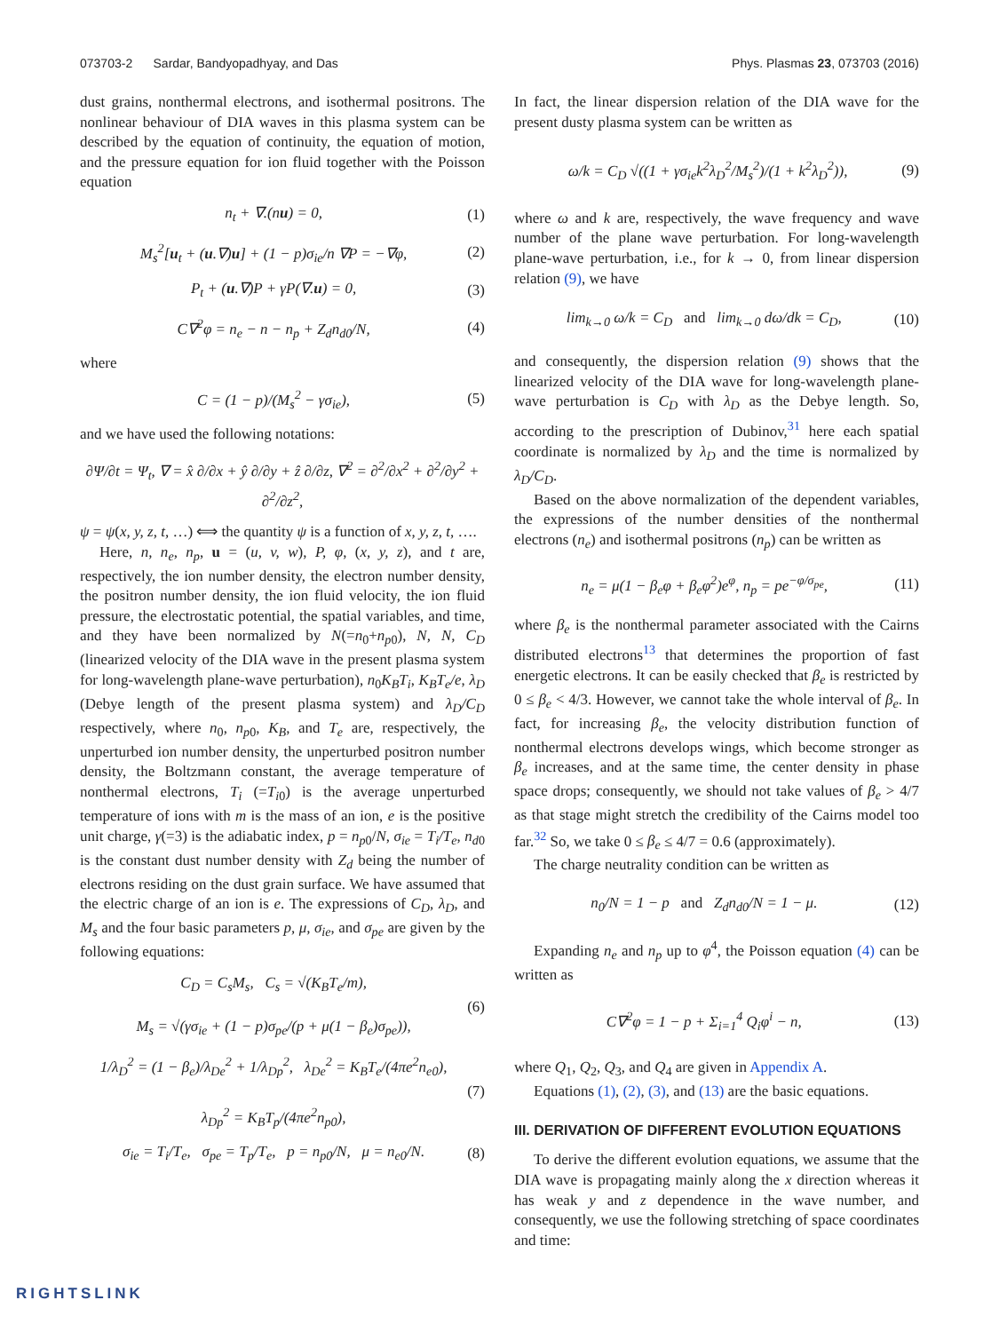073703-2 Sardar, Bandyopadhyay, and Das Phys. Plasmas 23, 073703 (2016)
dust grains, nonthermal electrons, and isothermal positrons. The nonlinear behaviour of DIA waves in this plasma system can be described by the equation of continuity, the equation of motion, and the pressure equation for ion fluid together with the Poisson equation
n<sub>t</sub> + ∇.(nu) = 0, (1)
M<sub>s</sub><sup>2</sup>[u<sub>t</sub> + (u.∇)u] + (1 − p)σ<sub>ie</sub>/n ∇P = −∇φ, (2)
P<sub>t</sub> + (u.∇)P + γP(∇.u) = 0, (3)
C∇<sup>2</sup>φ = n<sub>e</sub> − n − n<sub>p</sub> + Z<sub>d</sub>n<sub>d0</sub>/N, (4)
where
C = (1 − p)/(M<sub>s</sub><sup>2</sup> − γσ<sub>ie</sub>), (5)
and we have used the following notations:
∂Ψ/∂t = Ψ<sub>t</sub>, ∇ = x̂ ∂/∂x + ŷ ∂/∂y + ẑ ∂/∂z, ∇<sup>2</sup> = ∂<sup>2</sup>/∂x<sup>2</sup> + ∂<sup>2</sup>/∂y<sup>2</sup> + ∂<sup>2</sup>/∂z<sup>2</sup>,
ψ = ψ(x, y, z, t, …) ⟺ the quantity ψ is a function of x, y, z, t, ….
Here, n, n<sub>e</sub>, n<sub>p</sub>, u = (u, v, w), P, φ, (x, y, z), and t are, respectively, the ion number density, the electron number density, the positron number density, the ion fluid velocity, the ion fluid pressure, the electrostatic potential, the spatial variables, and time, and they have been normalized by N(=n<sub>0</sub>+n<sub>p0</sub>), N, N, C<sub>D</sub> (linearized velocity of the DIA wave in the present plasma system for long-wavelength plane-wave perturbation), n<sub>0</sub>K<sub>B</sub>T<sub>i</sub>, K<sub>B</sub>T<sub>e</sub>/e, λ<sub>D</sub> (Debye length of the present plasma system) and λ<sub>D</sub>/C<sub>D</sub> respectively, where n<sub>0</sub>, n<sub>p0</sub>, K<sub>B</sub>, and T<sub>e</sub> are, respectively, the unperturbed ion number density, the unperturbed positron number density, the Boltzmann constant, the average temperature of nonthermal electrons, T<sub>i</sub> (=T<sub>i0</sub>) is the average unperturbed temperature of ions with m is the mass of an ion, e is the positive unit charge, γ(=3) is the adiabatic index, p = n<sub>p0</sub>/N, σ<sub>ie</sub> = T<sub>i</sub>/T<sub>e</sub>, n<sub>d0</sub> is the constant dust number density with Z<sub>d</sub> being the number of electrons residing on the dust grain surface. We have assumed that the electric charge of an ion is e. The expressions of C<sub>D</sub>, λ<sub>D</sub>, and M<sub>s</sub> and the four basic parameters p, μ, σ<sub>ie</sub>, and σ<sub>pe</sub> are given by the following equations:
C<sub>D</sub> = C<sub>s</sub>M<sub>s</sub>, C<sub>s</sub> = √(K<sub>B</sub>T<sub>e</sub>/m),
M<sub>s</sub> = √(γσ<sub>ie</sub> + (1 − p)σ<sub>pe</sub>/(p + μ(1 − β<sub>e</sub>)σ<sub>pe</sub>)), (6)
1/λ<sub>D</sub><sup>2</sup> = (1 − β<sub>e</sub>)/λ<sub>De</sub><sup>2</sup> + 1/λ<sub>Dp</sub><sup>2</sup>, λ<sub>De</sub><sup>2</sup> = K<sub>B</sub>T<sub>e</sub>/(4πe<sup>2</sup>n<sub>e0</sub>),
λ<sub>Dp</sub><sup>2</sup> = K<sub>B</sub>T<sub>p</sub>/(4πe<sup>2</sup>n<sub>p0</sub>), (7)
σ<sub>ie</sub> = T<sub>i</sub>/T<sub>e</sub>, σ<sub>pe</sub> = T<sub>p</sub>/T<sub>e</sub>, p = n<sub>p0</sub>/N, μ = n<sub>e0</sub>/N. (8)
In fact, the linear dispersion relation of the DIA wave for the present dusty plasma system can be written as
ω/k = C<sub>D</sub> √((1 + γσ<sub>ie</sub>k<sup>2</sup>λ<sub>D</sub><sup>2</sup>/M<sub>s</sub><sup>2</sup>)/(1 + k<sup>2</sup>λ<sub>D</sub><sup>2</sup>)), (9)
where ω and k are, respectively, the wave frequency and wave number of the plane wave perturbation. For long-wavelength plane-wave perturbation, i.e., for k → 0, from linear dispersion relation (9), we have
lim<sub>k→0</sub> ω/k = C<sub>D</sub> and lim<sub>k→0</sub> dω/dk = C<sub>D</sub>, (10)
and consequently, the dispersion relation (9) shows that the linearized velocity of the DIA wave for long-wavelength plane-wave perturbation is C<sub>D</sub> with λ<sub>D</sub> as the Debye length. So, according to the prescription of Dubinov,<sup>31</sup> here each spatial coordinate is normalized by λ<sub>D</sub> and the time is normalized by λ<sub>D</sub>/C<sub>D</sub>.
Based on the above normalization of the dependent variables, the expressions of the number densities of the nonthermal electrons (n<sub>e</sub>) and isothermal positrons (n<sub>p</sub>) can be written as
n<sub>e</sub> = μ(1 − β<sub>e</sub>φ + β<sub>e</sub>φ<sup>2</sup>)e<sup>φ</sup>, n<sub>p</sub> = pe<sup>−φ/σ<sub>pe</sub></sup>, (11)
where β<sub>e</sub> is the nonthermal parameter associated with the Cairns distributed electrons<sup>13</sup> that determines the proportion of fast energetic electrons. It can be easily checked that β<sub>e</sub> is restricted by 0 ≤ β<sub>e</sub> < 4/3. However, we cannot take the whole interval of β<sub>e</sub>. In fact, for increasing β<sub>e</sub>, the velocity distribution function of nonthermal electrons develops wings, which become stronger as β<sub>e</sub> increases, and at the same time, the center density in phase space drops; consequently, we should not take values of β<sub>e</sub> > 4/7 as that stage might stretch the credibility of the Cairns model too far.<sup>32</sup> So, we take 0 ≤ β<sub>e</sub> ≤ 4/7 = 0.6 (approximately).
The charge neutrality condition can be written as
n<sub>0</sub>/N = 1 − p and Z<sub>d</sub>n<sub>d0</sub>/N = 1 − μ. (12)
Expanding n<sub>e</sub> and n<sub>p</sub> up to φ<sup>4</sup>, the Poisson equation (4) can be written as
C∇<sup>2</sup>φ = 1 − p + Σ<sub>i=1</sub><sup>4</sup> Q<sub>i</sub>φ<sup>i</sup> − n, (13)
where Q<sub>1</sub>, Q<sub>2</sub>, Q<sub>3</sub>, and Q<sub>4</sub> are given in Appendix A.
Equations (1), (2), (3), and (13) are the basic equations.
III. DERIVATION OF DIFFERENT EVOLUTION EQUATIONS
To derive the different evolution equations, we assume that the DIA wave is propagating mainly along the x direction whereas it has weak y and z dependence in the wave number, and consequently, we use the following stretching of space coordinates and time:
RIGHTSLINK